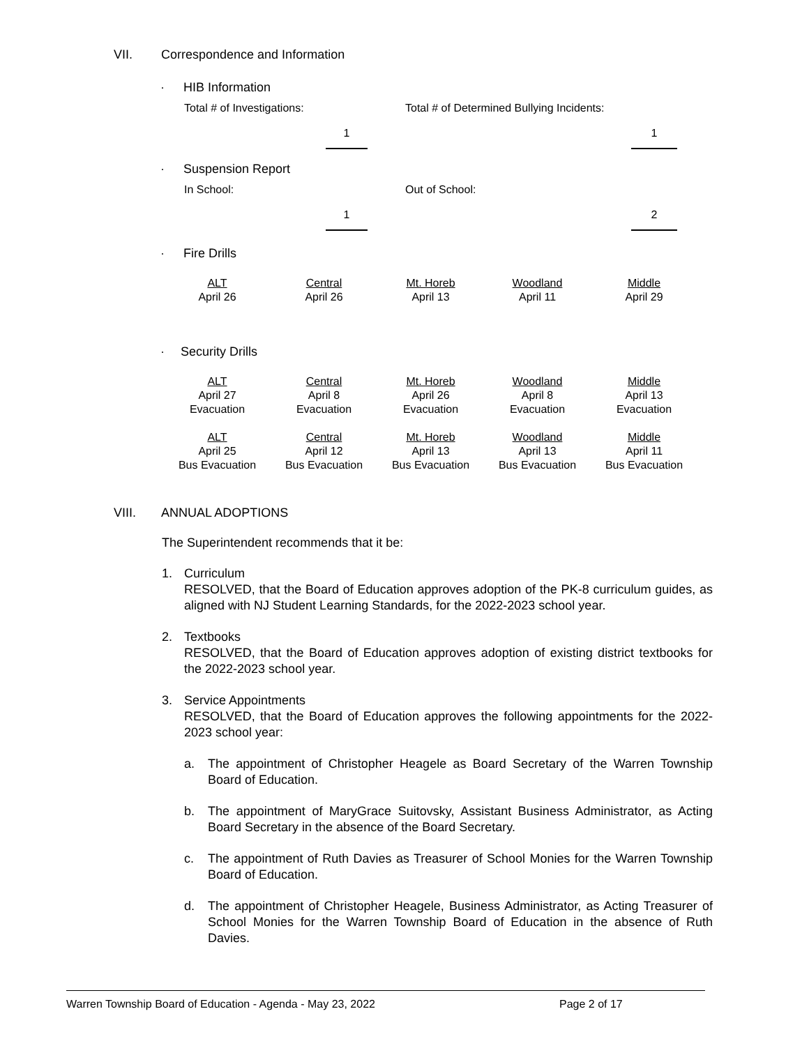VII. Correspondence and Information
· HIB Information
Total # of Investigations: Total # of Determined Bullying Incidents:
1 1
· Suspension Report
In School: Out of School:
1 2
· Fire Drills
| ALT | Central | Mt. Horeb | Woodland | Middle |
| April 26 | April 26 | April 13 | April 11 | April 29 |
· Security Drills
| ALT | Central | Mt. Horeb | Woodland | Middle |
| April 27 | April 8 | April 26 | April 8 | April 13 |
| Evacuation | Evacuation | Evacuation | Evacuation | Evacuation |
| ALT | Central | Mt. Horeb | Woodland | Middle |
| April 25 | April 12 | April 13 | April 13 | April 11 |
| Bus Evacuation | Bus Evacuation | Bus Evacuation | Bus Evacuation | Bus Evacuation |
VIII. ANNUAL ADOPTIONS
The Superintendent recommends that it be:
1. Curriculum
RESOLVED, that the Board of Education approves adoption of the PK-8 curriculum guides, as aligned with NJ Student Learning Standards, for the 2022-2023 school year.
2. Textbooks
RESOLVED, that the Board of Education approves adoption of existing district textbooks for the 2022-2023 school year.
3. Service Appointments
RESOLVED, that the Board of Education approves the following appointments for the 2022-2023 school year:
a. The appointment of Christopher Heagele as Board Secretary of the Warren Township Board of Education.
b. The appointment of MaryGrace Suitovsky, Assistant Business Administrator, as Acting Board Secretary in the absence of the Board Secretary.
c. The appointment of Ruth Davies as Treasurer of School Monies for the Warren Township Board of Education.
d. The appointment of Christopher Heagele, Business Administrator, as Acting Treasurer of School Monies for the Warren Township Board of Education in the absence of Ruth Davies.
Warren Township Board of Education - Agenda - May 23, 2022 Page 2 of 17